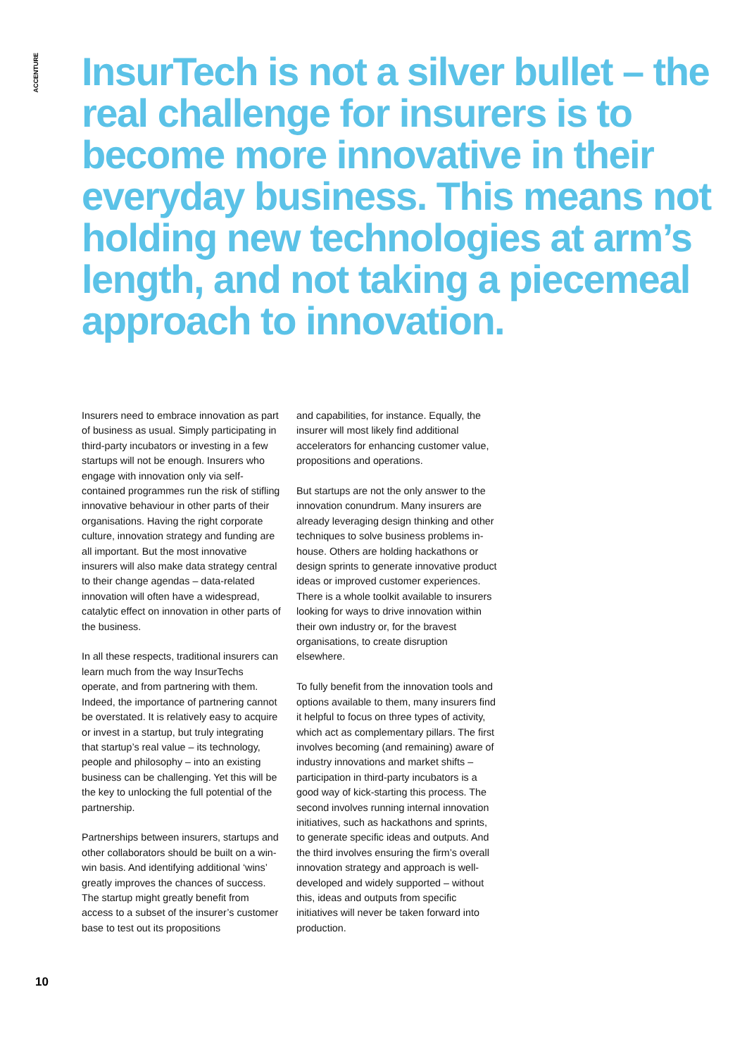ACCENTURE
InsurTech is not a silver bullet – the real challenge for insurers is to become more innovative in their everyday business. This means not holding new technologies at arm’s length, and not taking a piecemeal approach to innovation.
Insurers need to embrace innovation as part of business as usual. Simply participating in third-party incubators or investing in a few startups will not be enough. Insurers who engage with innovation only via self-contained programmes run the risk of stifling innovative behaviour in other parts of their organisations. Having the right corporate culture, innovation strategy and funding are all important. But the most innovative insurers will also make data strategy central to their change agendas – data-related innovation will often have a widespread, catalytic effect on innovation in other parts of the business.
In all these respects, traditional insurers can learn much from the way InsurTechs operate, and from partnering with them. Indeed, the importance of partnering cannot be overstated. It is relatively easy to acquire or invest in a startup, but truly integrating that startup’s real value – its technology, people and philosophy – into an existing business can be challenging. Yet this will be the key to unlocking the full potential of the partnership.
Partnerships between insurers, startups and other collaborators should be built on a win-win basis. And identifying additional ‘wins’ greatly improves the chances of success. The startup might greatly benefit from access to a subset of the insurer’s customer base to test out its propositions
and capabilities, for instance. Equally, the insurer will most likely find additional accelerators for enhancing customer value, propositions and operations.
But startups are not the only answer to the innovation conundrum. Many insurers are already leveraging design thinking and other techniques to solve business problems in-house. Others are holding hackathons or design sprints to generate innovative product ideas or improved customer experiences. There is a whole toolkit available to insurers looking for ways to drive innovation within their own industry or, for the bravest organisations, to create disruption elsewhere.
To fully benefit from the innovation tools and options available to them, many insurers find it helpful to focus on three types of activity, which act as complementary pillars. The first involves becoming (and remaining) aware of industry innovations and market shifts – participation in third-party incubators is a good way of kick-starting this process. The second involves running internal innovation initiatives, such as hackathons and sprints, to generate specific ideas and outputs. And the third involves ensuring the firm’s overall innovation strategy and approach is well-developed and widely supported – without this, ideas and outputs from specific initiatives will never be taken forward into production.
10